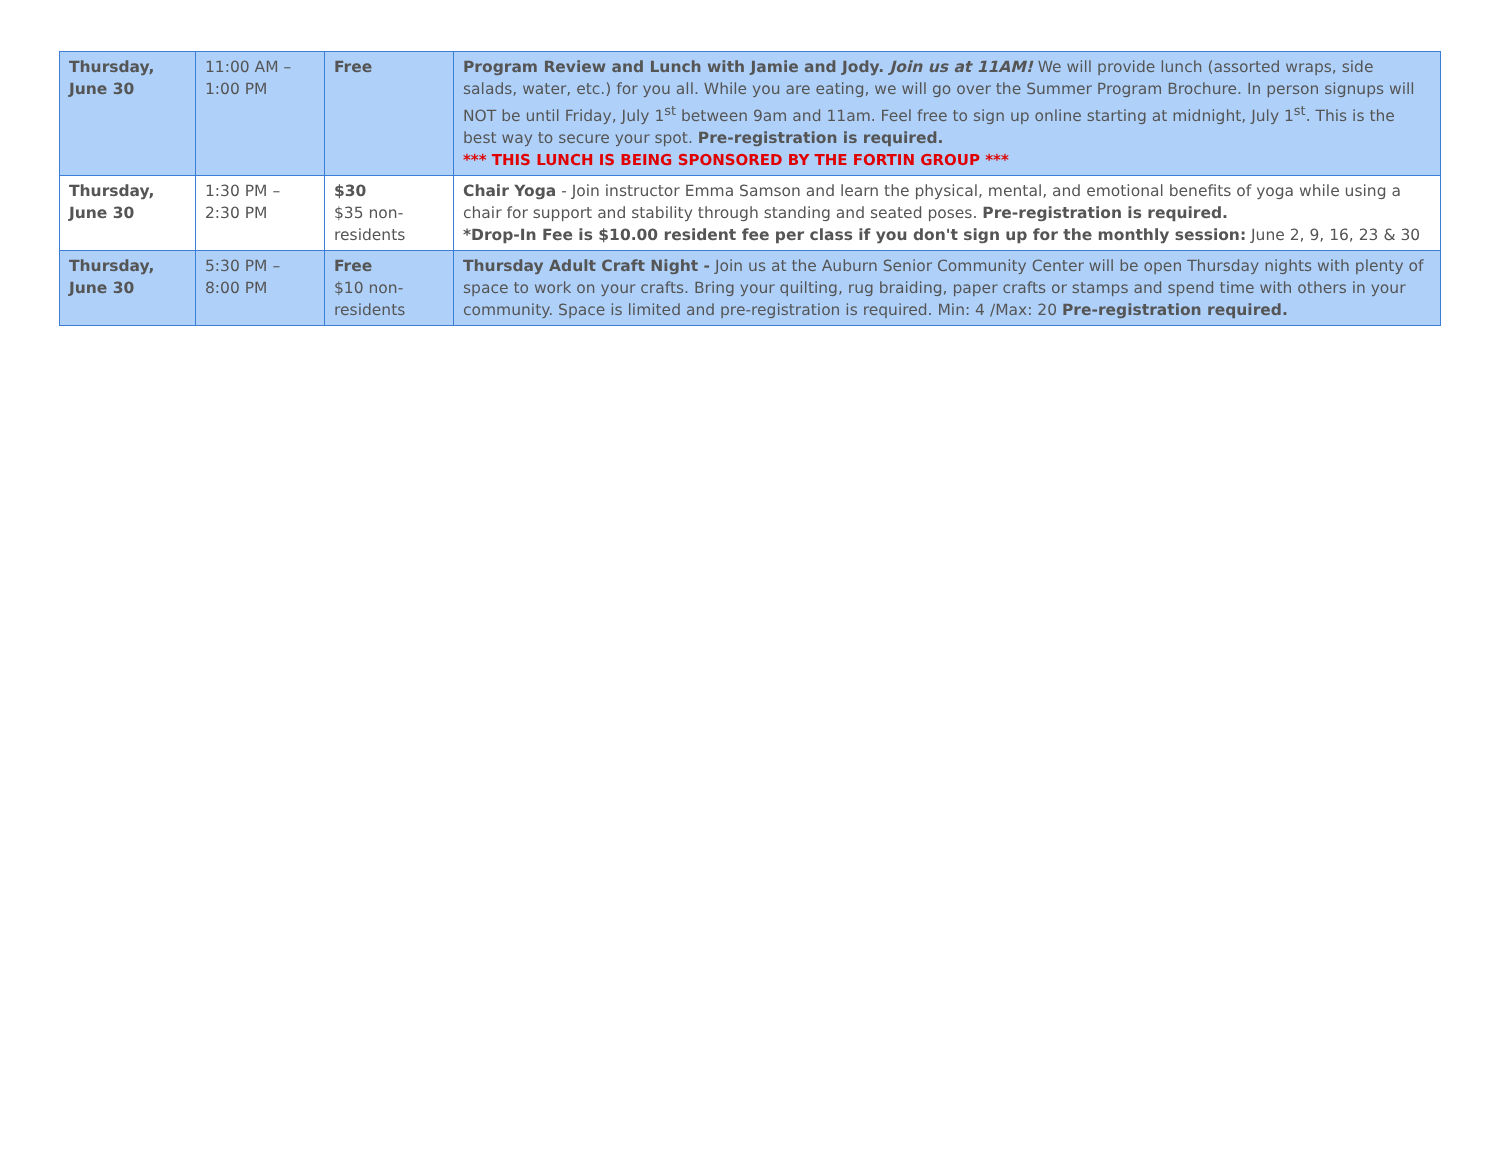| Thursday, June 30 | 11:00 AM – 1:00 PM | Free | Program Review and Lunch with Jamie and Jody. Join us at 11AM! We will provide lunch (assorted wraps, side salads, water, etc.) for you all. While you are eating, we will go over the Summer Program Brochure. In person signups will NOT be until Friday, July 1<sup>st</sup> between 9am and 11am. Feel free to sign up online starting at midnight, July 1<sup>st</sup>. This is the best way to secure your spot. Pre-registration is required. *** THIS LUNCH IS BEING SPONSORED BY THE FORTIN GROUP *** |
| Thursday, June 30 | 1:30 PM – 2:30 PM | $30 $35 non-residents | Chair Yoga - Join instructor Emma Samson and learn the physical, mental, and emotional benefits of yoga while using a chair for support and stability through standing and seated poses. Pre-registration is required. *Drop-In Fee is $10.00 resident fee per class if you don't sign up for the monthly session: June 2, 9, 16, 23 & 30 |
| Thursday, June 30 | 5:30 PM – 8:00 PM | Free $10 non-residents | Thursday Adult Craft Night - Join us at the Auburn Senior Community Center will be open Thursday nights with plenty of space to work on your crafts. Bring your quilting, rug braiding, paper crafts or stamps and spend time with others in your community. Space is limited and pre-registration is required. Min: 4 /Max: 20 Pre-registration required. |